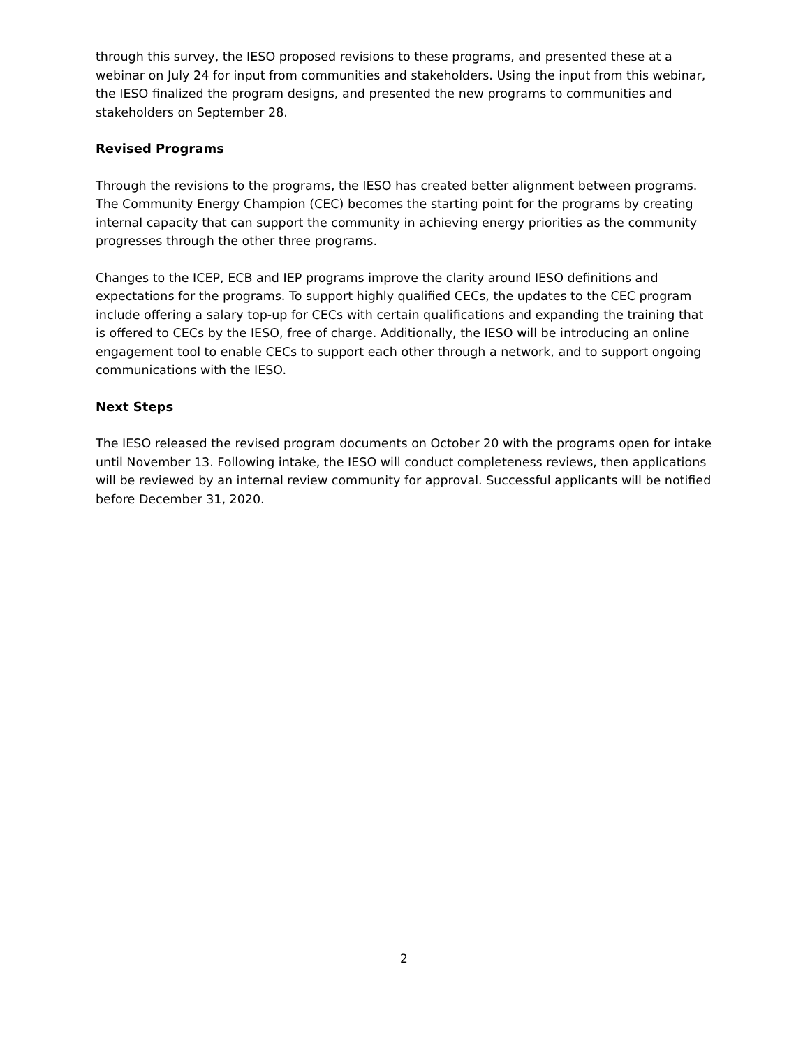through this survey, the IESO proposed revisions to these programs, and presented these at a webinar on July 24 for input from communities and stakeholders. Using the input from this webinar, the IESO finalized the program designs, and presented the new programs to communities and stakeholders on September 28.
Revised Programs
Through the revisions to the programs, the IESO has created better alignment between programs. The Community Energy Champion (CEC) becomes the starting point for the programs by creating internal capacity that can support the community in achieving energy priorities as the community progresses through the other three programs.
Changes to the ICEP, ECB and IEP programs improve the clarity around IESO definitions and expectations for the programs. To support highly qualified CECs, the updates to the CEC program include offering a salary top-up for CECs with certain qualifications and expanding the training that is offered to CECs by the IESO, free of charge. Additionally, the IESO will be introducing an online engagement tool to enable CECs to support each other through a network, and to support ongoing communications with the IESO.
Next Steps
The IESO released the revised program documents on October 20 with the programs open for intake until November 13. Following intake, the IESO will conduct completeness reviews, then applications will be reviewed by an internal review community for approval. Successful applicants will be notified before December 31, 2020.
2